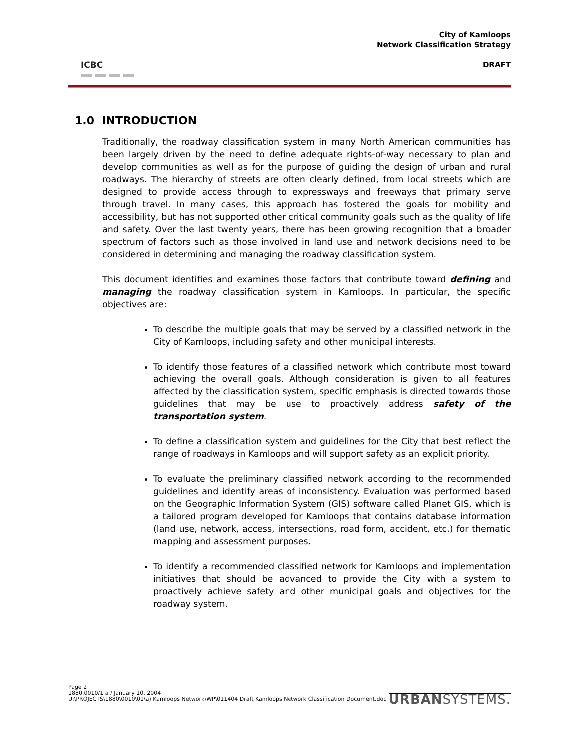ICBC
City of Kamloops
Network Classification Strategy
DRAFT
1.0 INTRODUCTION
Traditionally, the roadway classification system in many North American communities has been largely driven by the need to define adequate rights-of-way necessary to plan and develop communities as well as for the purpose of guiding the design of urban and rural roadways. The hierarchy of streets are often clearly defined, from local streets which are designed to provide access through to expressways and freeways that primary serve through travel. In many cases, this approach has fostered the goals for mobility and accessibility, but has not supported other critical community goals such as the quality of life and safety. Over the last twenty years, there has been growing recognition that a broader spectrum of factors such as those involved in land use and network decisions need to be considered in determining and managing the roadway classification system.
This document identifies and examines those factors that contribute toward defining and managing the roadway classification system in Kamloops. In particular, the specific objectives are:
To describe the multiple goals that may be served by a classified network in the City of Kamloops, including safety and other municipal interests.
To identify those features of a classified network which contribute most toward achieving the overall goals. Although consideration is given to all features affected by the classification system, specific emphasis is directed towards those guidelines that may be use to proactively address safety of the transportation system.
To define a classification system and guidelines for the City that best reflect the range of roadways in Kamloops and will support safety as an explicit priority.
To evaluate the preliminary classified network according to the recommended guidelines and identify areas of inconsistency. Evaluation was performed based on the Geographic Information System (GIS) software called Planet GIS, which is a tailored program developed for Kamloops that contains database information (land use, network, access, intersections, road form, accident, etc.) for thematic mapping and assessment purposes.
To identify a recommended classified network for Kamloops and implementation initiatives that should be advanced to provide the City with a system to proactively achieve safety and other municipal goals and objectives for the roadway system.
Page 2
1880.0010/1 a / January 10, 2004
U:\PROJECTS\1880\0010\01\a) Kamloops Network\WP\011404 Draft Kamloops Network Classification Document.doc
URBANSYSTEMS.